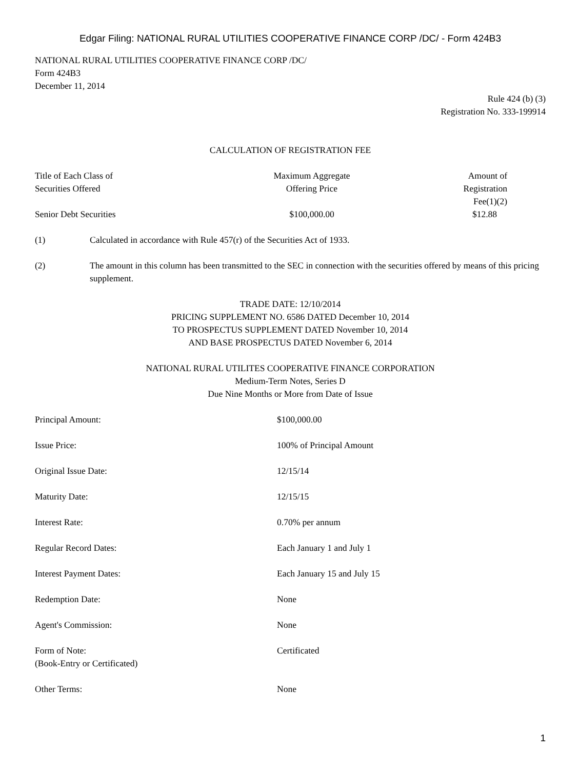Edgar Filing: NATIONAL RURAL UTILITIES COOPERATIVE FINANCE CORP /DC/ - Form 424B3
NATIONAL RURAL UTILITIES COOPERATIVE FINANCE CORP /DC/
Form 424B3
December 11, 2014
Rule 424 (b) (3)
Registration No. 333-199914
CALCULATION OF REGISTRATION FEE
| Title of Each Class of Securities Offered | Maximum Aggregate Offering Price | Amount of Registration Fee(1)(2) |
| --- | --- | --- |
| Senior Debt Securities | $100,000.00 | $12.88 |
| (1) | Calculated in accordance with Rule 457(r) of the Securities Act of 1933. |
| (2) | The amount in this column has been transmitted to the SEC in connection with the securities offered by means of this pricing supplement. |
TRADE DATE: 12/10/2014
PRICING SUPPLEMENT NO. 6586 DATED December 10, 2014
TO PROSPECTUS SUPPLEMENT DATED November 10, 2014
AND BASE PROSPECTUS DATED November 6, 2014
NATIONAL RURAL UTILITES COOPERATIVE FINANCE CORPORATION
Medium-Term Notes, Series D
Due Nine Months or More from Date of Issue
| Principal Amount: | $100,000.00 |
| Issue Price: | 100% of Principal Amount |
| Original Issue Date: | 12/15/14 |
| Maturity Date: | 12/15/15 |
| Interest Rate: | 0.70% per annum |
| Regular Record Dates: | Each January 1 and July 1 |
| Interest Payment Dates: | Each January 15 and July 15 |
| Redemption Date: | None |
| Agent's Commission: | None |
| Form of Note: (Book-Entry or Certificated) | Certificated |
| Other Terms: | None |
1